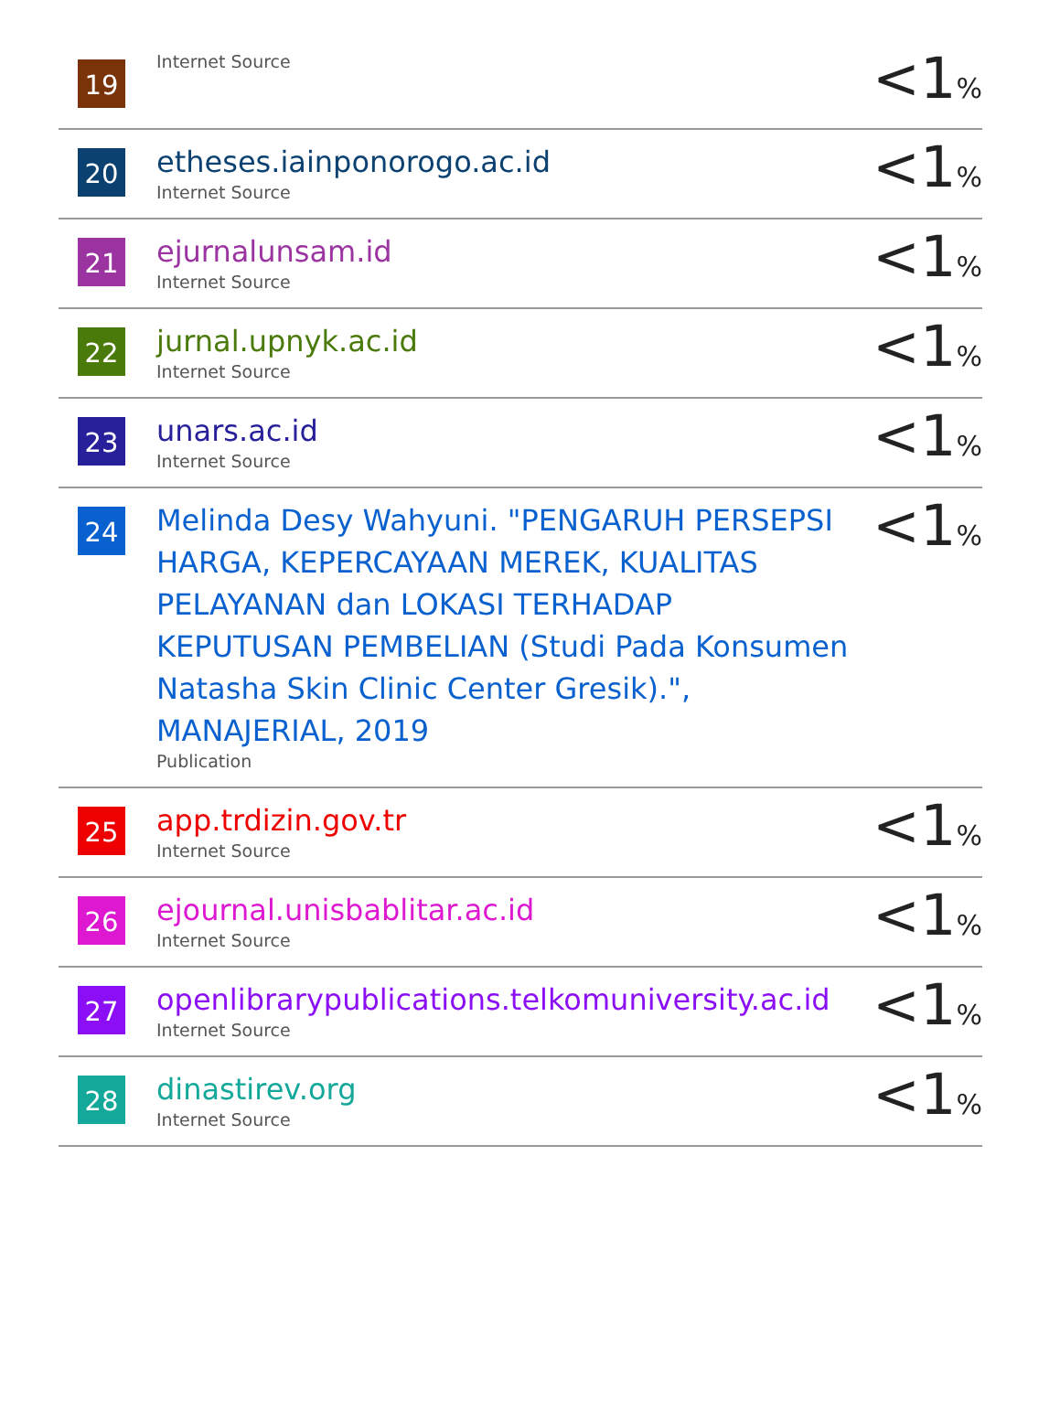| 19 | Internet Source | <1 % |
| 20 | etheses.iainponorogo.ac.id Internet Source | <1 % |
| 21 | ejurnalunsam.id Internet Source | <1 % |
| 22 | jurnal.upnyk.ac.id Internet Source | <1 % |
| 23 | unars.ac.id Internet Source | <1 % |
| 24 | Melinda Desy Wahyuni. "PENGARUH PERSEPSI HARGA, KEPERCAYAAN MEREK, KUALITAS PELAYANAN dan LOKASI TERHADAP KEPUTUSAN PEMBELIAN (Studi Pada Konsumen Natasha Skin Clinic Center Gresik).", MANAJERIAL, 2019 Publication | <1 % |
| 25 | app.trdizin.gov.tr Internet Source | <1 % |
| 26 | ejournal.unisbablitar.ac.id Internet Source | <1 % |
| 27 | openlibrarypublications.telkomuniversity.ac.id Internet Source | <1 % |
| 28 | dinastirev.org Internet Source | <1 % |